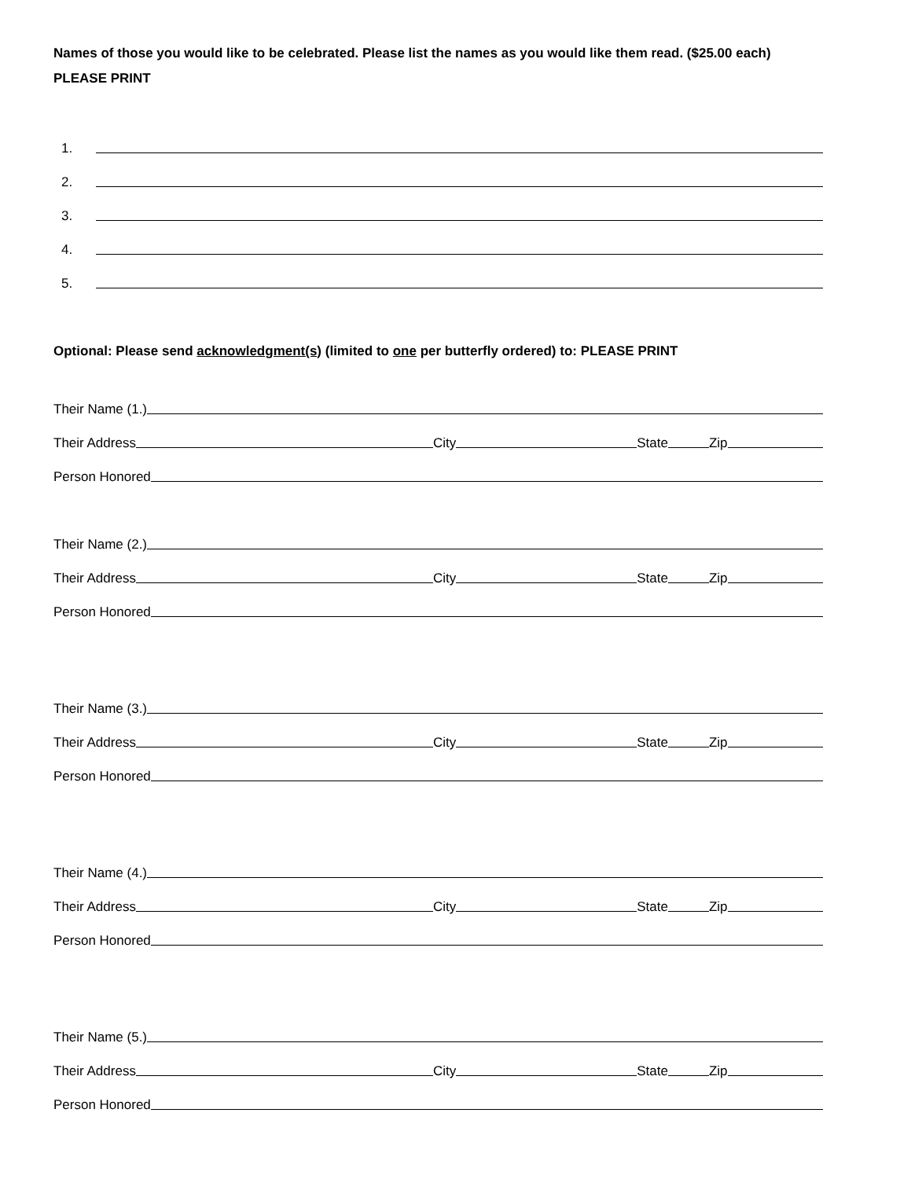Names of those you would like to be celebrated. Please list the names as you would like them read. ($25.00 each)
PLEASE PRINT
1.
2.
3.
4.
5.
Optional: Please send acknowledgment(s) (limited to one per butterfly ordered) to: PLEASE PRINT
Their Name (1.)
Their Address City State Zip
Person Honored
Their Name (2.)
Their Address City State Zip
Person Honored
Their Name (3.)
Their Address City State Zip
Person Honored
Their Name (4.)
Their Address City State Zip
Person Honored
Their Name (5.)
Their Address City State Zip
Person Honored